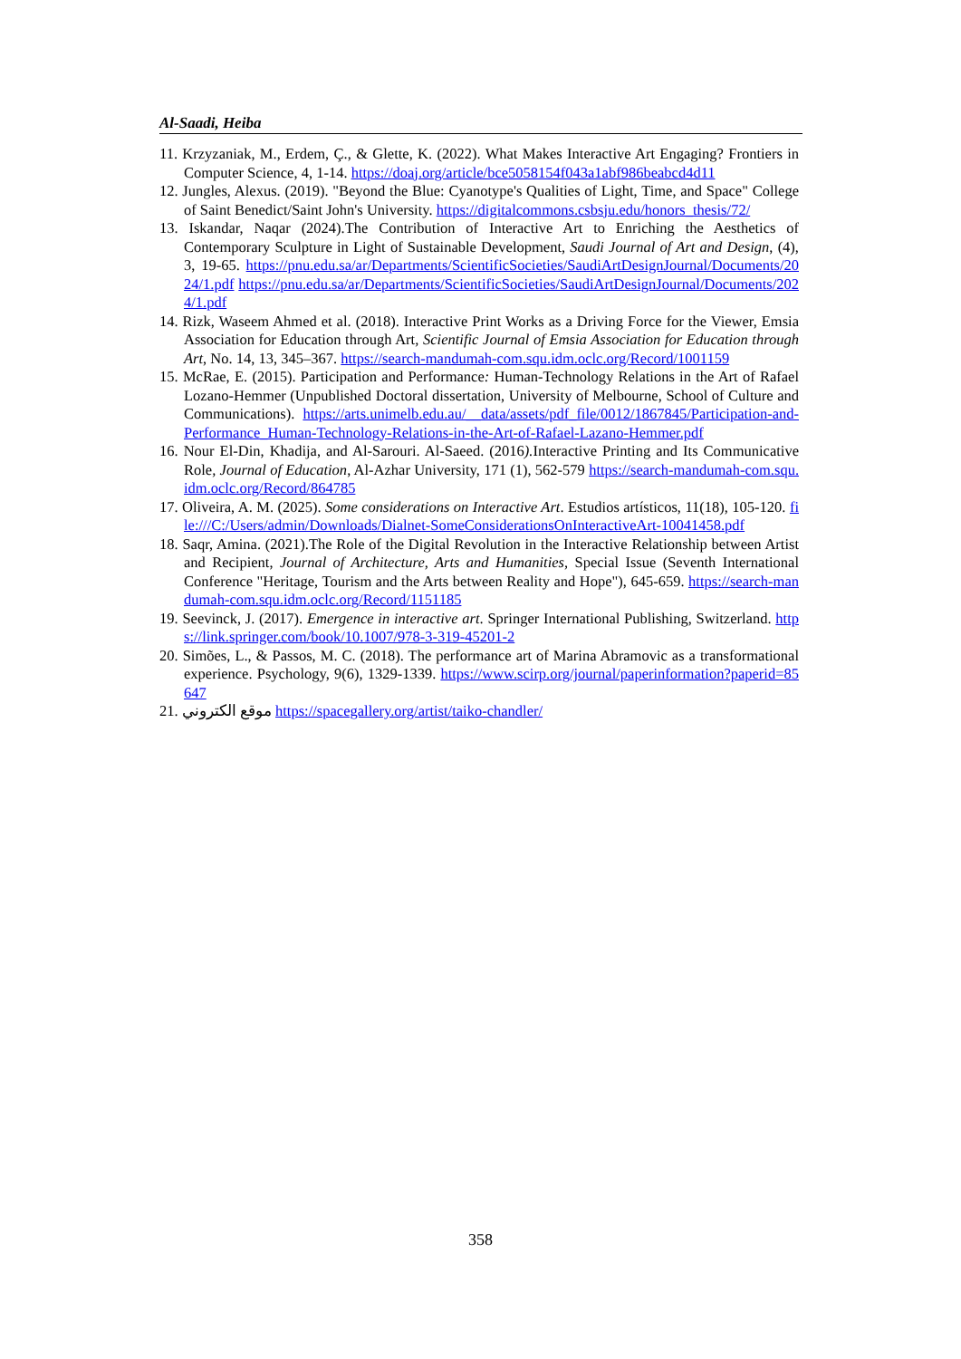Al-Saadi, Heiba
11. Krzyzaniak, M., Erdem, Ç., & Glette, K. (2022). What Makes Interactive Art Engaging? Frontiers in Computer Science, 4, 1-14. https://doaj.org/article/bce5058154f043a1abf986beabcd4d11
12. Jungles, Alexus. (2019). "Beyond the Blue: Cyanotype's Qualities of Light, Time, and Space" College of Saint Benedict/Saint John's University. https://digitalcommons.csbsju.edu/honors_thesis/72/
13. Iskandar, Naqar (2024).The Contribution of Interactive Art to Enriching the Aesthetics of Contemporary Sculpture in Light of Sustainable Development, Saudi Journal of Art and Design, (4), 3, 19-65. https://pnu.edu.sa/ar/Departments/ScientificSocieties/SaudiArtDesignJournal/Documents/2024/1.pdf https://pnu.edu.sa/ar/Departments/ScientificSocieties/SaudiArtDesignJournal/Documents/2024/1.pdf
14. Rizk, Waseem Ahmed et al. (2018). Interactive Print Works as a Driving Force for the Viewer, Emsia Association for Education through Art, Scientific Journal of Emsia Association for Education through Art, No. 14, 13, 345–367. https://search-mandumah-com.squ.idm.oclc.org/Record/1001159
15. McRae, E. (2015). Participation and Performance: Human-Technology Relations in the Art of Rafael Lozano-Hemmer (Unpublished Doctoral dissertation, University of Melbourne, School of Culture and Communications). https://arts.unimelb.edu.au/__data/assets/pdf_file/0012/1867845/Participation-and-Performance_Human-Technology-Relations-in-the-Art-of-Rafael-Lazano-Hemmer.pdf
16. Nour El-Din, Khadija, and Al-Sarouri. Al-Saeed. (2016). Interactive Printing and Its Communicative Role, Journal of Education, Al-Azhar University, 171 (1), 562-579 https://search-mandumah-com.squ.idm.oclc.org/Record/864785
17. Oliveira, A. M. (2025). Some considerations on Interactive Art. Estudios artísticos, 11(18), 105-120. file:///C:/Users/admin/Downloads/Dialnet-SomeConsiderationsOnInteractiveArt-10041458.pdf
18. Saqr, Amina. (2021).The Role of the Digital Revolution in the Interactive Relationship between Artist and Recipient, Journal of Architecture, Arts and Humanities, Special Issue (Seventh International Conference "Heritage, Tourism and the Arts between Reality and Hope"), 645-659. https://search-mandumah-com.squ.idm.oclc.org/Record/1151185
19. Seevinck, J. (2017). Emergence in interactive art. Springer International Publishing, Switzerland. https://link.springer.com/book/10.1007/978-3-319-45201-2
20. Simões, L., & Passos, M. C. (2018). The performance art of Marina Abramovic as a transformational experience. Psychology, 9(6), 1329-1339. https://www.scirp.org/journal/paperinformation?paperid=85647
21. موقع الكتروني https://spacegallery.org/artist/taiko-chandler/
358